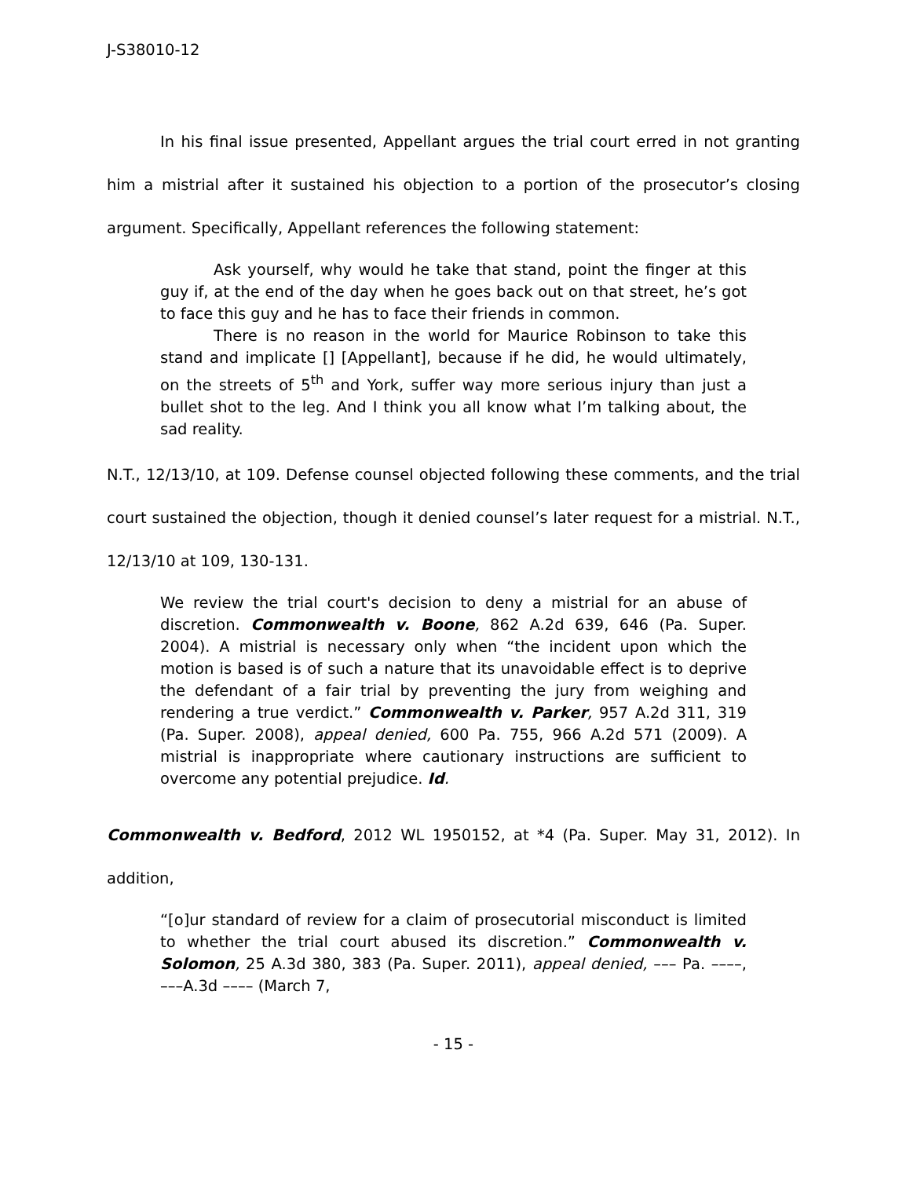J-S38010-12
In his final issue presented, Appellant argues the trial court erred in not granting him a mistrial after it sustained his objection to a portion of the prosecutor’s closing argument. Specifically, Appellant references the following statement:
Ask yourself, why would he take that stand, point the finger at this guy if, at the end of the day when he goes back out on that street, he’s got to face this guy and he has to face their friends in common.
There is no reason in the world for Maurice Robinson to take this stand and implicate [] [Appellant], because if he did, he would ultimately, on the streets of 5<sup>th</sup> and York, suffer way more serious injury than just a bullet shot to the leg. And I think you all know what I’m talking about, the sad reality.
N.T., 12/13/10, at 109. Defense counsel objected following these comments, and the trial court sustained the objection, though it denied counsel’s later request for a mistrial. N.T., 12/13/10 at 109, 130-131.
We review the trial court's decision to deny a mistrial for an abuse of discretion. Commonwealth v. Boone, 862 A.2d 639, 646 (Pa. Super. 2004). A mistrial is necessary only when “the incident upon which the motion is based is of such a nature that its unavoidable effect is to deprive the defendant of a fair trial by preventing the jury from weighing and rendering a true verdict.” Commonwealth v. Parker, 957 A.2d 311, 319 (Pa. Super. 2008), appeal denied, 600 Pa. 755, 966 A.2d 571 (2009). A mistrial is inappropriate where cautionary instructions are sufficient to overcome any potential prejudice. Id.
Commonwealth v. Bedford, 2012 WL 1950152, at *4 (Pa. Super. May 31, 2012). In addition,
“[o]ur standard of review for a claim of prosecutorial misconduct is limited to whether the trial court abused its discretion.” Commonwealth v. Solomon, 25 A.3d 380, 383 (Pa. Super. 2011), appeal denied, ––– Pa. ––––, –––A.3d –––– (March 7,
- 15 -